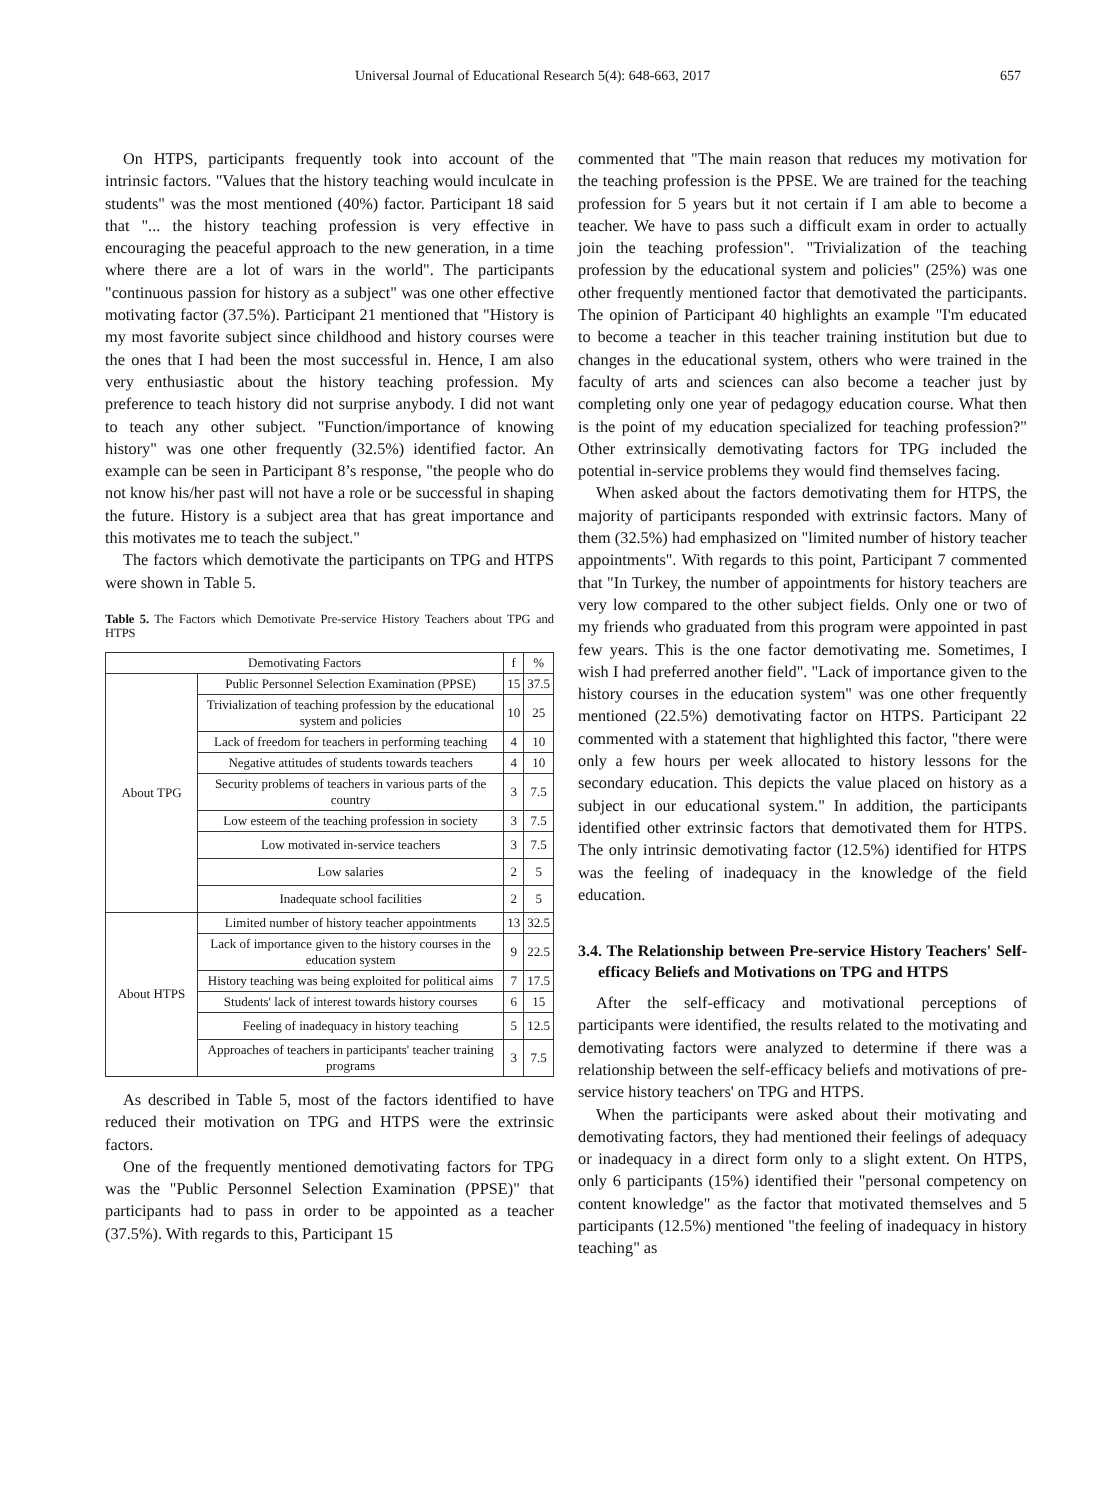Universal Journal of Educational Research 5(4): 648-663, 2017 657
On HTPS, participants frequently took into account of the intrinsic factors. "Values that the history teaching would inculcate in students" was the most mentioned (40%) factor. Participant 18 said that "... the history teaching profession is very effective in encouraging the peaceful approach to the new generation, in a time where there are a lot of wars in the world". The participants "continuous passion for history as a subject" was one other effective motivating factor (37.5%). Participant 21 mentioned that "History is my most favorite subject since childhood and history courses were the ones that I had been the most successful in. Hence, I am also very enthusiastic about the history teaching profession. My preference to teach history did not surprise anybody. I did not want to teach any other subject. "Function/importance of knowing history" was one other frequently (32.5%) identified factor. An example can be seen in Participant 8’s response, "the people who do not know his/her past will not have a role or be successful in shaping the future. History is a subject area that has great importance and this motivates me to teach the subject."
The factors which demotivate the participants on TPG and HTPS were shown in Table 5.
Table 5. The Factors which Demotivate Pre-service History Teachers about TPG and HTPS
| Demotivating Factors | | f | % |
| --- | --- | --- | --- |
| About TPG | Public Personnel Selection Examination (PPSE) | 15 | 37.5 |
| | Trivialization of teaching profession by the educational system and policies | 10 | 25 |
| | Lack of freedom for teachers in performing teaching | 4 | 10 |
| | Negative attitudes of students towards teachers | 4 | 10 |
| | Security problems of teachers in various parts of the country | 3 | 7.5 |
| | Low esteem of the teaching profession in society | 3 | 7.5 |
| | Low motivated in-service teachers | 3 | 7.5 |
| | Low salaries | 2 | 5 |
| | Inadequate school facilities | 2 | 5 |
| About HTPS | Limited number of history teacher appointments | 13 | 32.5 |
| | Lack of importance given to the history courses in the education system | 9 | 22.5 |
| | History teaching was being exploited for political aims | 7 | 17.5 |
| | Students' lack of interest towards history courses | 6 | 15 |
| | Feeling of inadequacy in history teaching | 5 | 12.5 |
| | Approaches of teachers in participants' teacher training programs | 3 | 7.5 |
As described in Table 5, most of the factors identified to have reduced their motivation on TPG and HTPS were the extrinsic factors.
One of the frequently mentioned demotivating factors for TPG was the "Public Personnel Selection Examination (PPSE)" that participants had to pass in order to be appointed as a teacher (37.5%). With regards to this, Participant 15
commented that "The main reason that reduces my motivation for the teaching profession is the PPSE. We are trained for the teaching profession for 5 years but it not certain if I am able to become a teacher. We have to pass such a difficult exam in order to actually join the teaching profession". "Trivialization of the teaching profession by the educational system and policies" (25%) was one other frequently mentioned factor that demotivated the participants. The opinion of Participant 40 highlights an example "I'm educated to become a teacher in this teacher training institution but due to changes in the educational system, others who were trained in the faculty of arts and sciences can also become a teacher just by completing only one year of pedagogy education course. What then is the point of my education specialized for teaching profession?" Other extrinsically demotivating factors for TPG included the potential in-service problems they would find themselves facing.
When asked about the factors demotivating them for HTPS, the majority of participants responded with extrinsic factors. Many of them (32.5%) had emphasized on "limited number of history teacher appointments". With regards to this point, Participant 7 commented that "In Turkey, the number of appointments for history teachers are very low compared to the other subject fields. Only one or two of my friends who graduated from this program were appointed in past few years. This is the one factor demotivating me. Sometimes, I wish I had preferred another field". "Lack of importance given to the history courses in the education system" was one other frequently mentioned (22.5%) demotivating factor on HTPS. Participant 22 commented with a statement that highlighted this factor, "there were only a few hours per week allocated to history lessons for the secondary education. This depicts the value placed on history as a subject in our educational system." In addition, the participants identified other extrinsic factors that demotivated them for HTPS. The only intrinsic demotivating factor (12.5%) identified for HTPS was the feeling of inadequacy in the knowledge of the field education.
3.4. The Relationship between Pre-service History Teachers' Self-efficacy Beliefs and Motivations on TPG and HTPS
After the self-efficacy and motivational perceptions of participants were identified, the results related to the motivating and demotivating factors were analyzed to determine if there was a relationship between the self-efficacy beliefs and motivations of pre-service history teachers' on TPG and HTPS.
When the participants were asked about their motivating and demotivating factors, they had mentioned their feelings of adequacy or inadequacy in a direct form only to a slight extent. On HTPS, only 6 participants (15%) identified their "personal competency on content knowledge" as the factor that motivated themselves and 5 participants (12.5%) mentioned "the feeling of inadequacy in history teaching" as